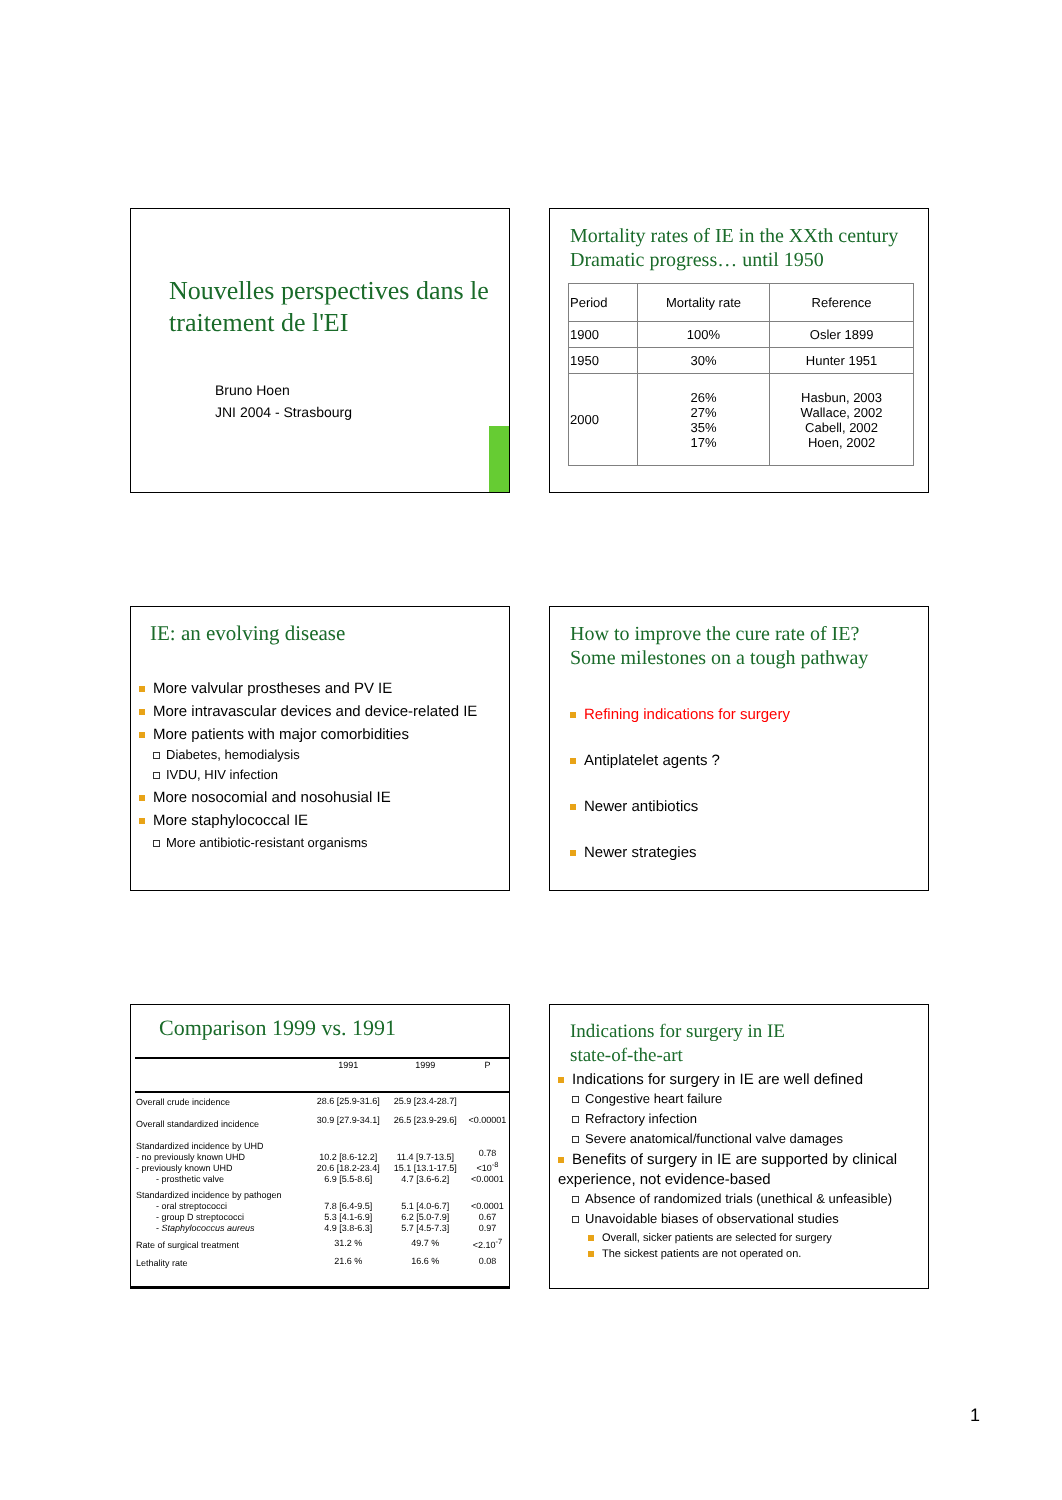Nouvelles perspectives dans le traitement de l'EI
Bruno Hoen
JNI 2004 - Strasbourg
Mortality rates of IE in the XXth century
Dramatic progress… until 1950
| Period | Mortality rate | Reference |
| --- | --- | --- |
| 1900 | 100% | Osler 1899 |
| 1950 | 30% | Hunter 1951 |
| 2000 | 26% 27% 35% 17% | Hasbun, 2003 Wallace, 2002 Cabell, 2002 Hoen, 2002 |
IE: an evolving disease
More valvular prostheses and PV IE
More intravascular devices and device-related IE
More patients with major comorbidities
Diabetes, hemodialysis
IVDU, HIV infection
More nosocomial and nosohusial IE
More staphylococcal IE
More antibiotic-resistant organisms
How to improve the cure rate of IE?
Some milestones on a tough pathway
Refining indications for surgery
Antiplatelet agents ?
Newer antibiotics
Newer strategies
Comparison 1999 vs. 1991
| | 1991 | 1999 | P |
| --- | --- | --- | --- |
| Overall crude incidence | 28.6 [25.9-31.6] | 25.9 [23.4-28.7] | |
| Overall standardized incidence | 30.9 [27.9-34.1] | 26.5 [23.9-29.6] | <0.00001 |
| Standardized incidence by UHD - no previously known UHD - previously known UHD - prosthetic valve | 10.2 [8.6-12.2] 20.6 [18.2-23.4] 6.9 [5.5-8.6] | 11.4 [9.7-13.5] 15.1 [13.1-17.5] 4.7 [3.6-6.2] | 0.78 <10<sup>-8</sup> <0.0001 |
| Standardized incidence by pathogen - oral streptococci - group D streptococci - Staphylococcus aureus | 7.8 [6.4-9.5] 5.3 [4.1-6.9] 4.9 [3.8-6.3] | 5.1 [4.0-6.7] 6.2 [5.0-7.9] 5.7 [4.5-7.3] | <0.0001 0.67 0.97 |
| Rate of surgical treatment | 31.2 % | 49.7 % | <2.10<sup>-7</sup> |
| Lethality rate | 21.6 % | 16.6 % | 0.08 |
Indications for surgery in IE
state-of-the-art
Indications for surgery in IE are well defined
Congestive heart failure
Refractory infection
Severe anatomical/functional valve damages
Benefits of surgery in IE are supported by clinical experience, not evidence-based
Absence of randomized trials (unethical & unfeasible)
Unavoidable biases of observational studies
Overall, sicker patients are selected for surgery
The sickest patients are not operated on.
1